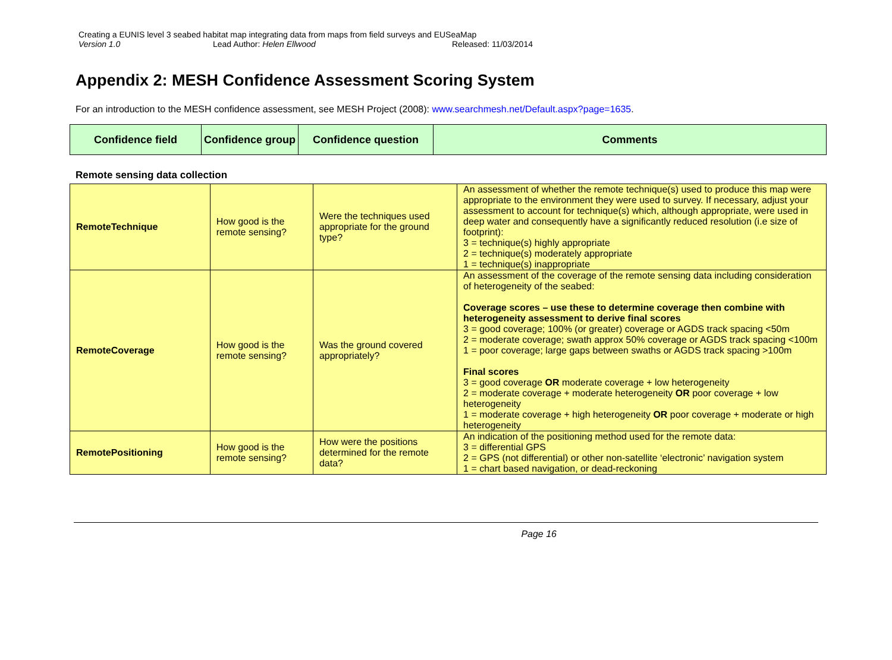Creating a EUNIS level 3 seabed habitat map integrating data from maps from field surveys and EUSeaMap
Version 1.0 Lead Author: Helen Ellwood Released: 11/03/2014
Appendix 2: MESH Confidence Assessment Scoring System
For an introduction to the MESH confidence assessment, see MESH Project (2008): www.searchmesh.net/Default.aspx?page=1635.
| Confidence field | Confidence group | Confidence question | Comments |
| --- | --- | --- | --- |
Remote sensing data collection
| RemoteTechnique | How good is the remote sensing? | Were the techniques used appropriate for the ground type? | An assessment of whether the remote technique(s) used to produce this map were appropriate to the environment they were used to survey. If necessary, adjust your assessment to account for technique(s) which, although appropriate, were used in deep water and consequently have a significantly reduced resolution (i.e size of footprint): 3 = technique(s) highly appropriate 2 = technique(s) moderately appropriate 1 = technique(s) inappropriate |
| RemoteCoverage | How good is the remote sensing? | Was the ground covered appropriately? | An assessment of the coverage of the remote sensing data including consideration of heterogeneity of the seabed: Coverage scores – use these to determine coverage then combine with heterogeneity assessment to derive final scores 3 = good coverage; 100% (or greater) coverage or AGDS track spacing <50m 2 = moderate coverage; swath approx 50% coverage or AGDS track spacing <100m 1 = poor coverage; large gaps between swaths or AGDS track spacing >100m Final scores 3 = good coverage OR moderate coverage + low heterogeneity 2 = moderate coverage + moderate heterogeneity OR poor coverage + low heterogeneity 1 = moderate coverage + high heterogeneity OR poor coverage + moderate or high heterogeneity |
| RemotePositioning | How good is the remote sensing? | How were the positions determined for the remote data? | An indication of the positioning method used for the remote data: 3 = differential GPS 2 = GPS (not differential) or other non-satellite ‘electronic’ navigation system 1 = chart based navigation, or dead-reckoning |
Page 16